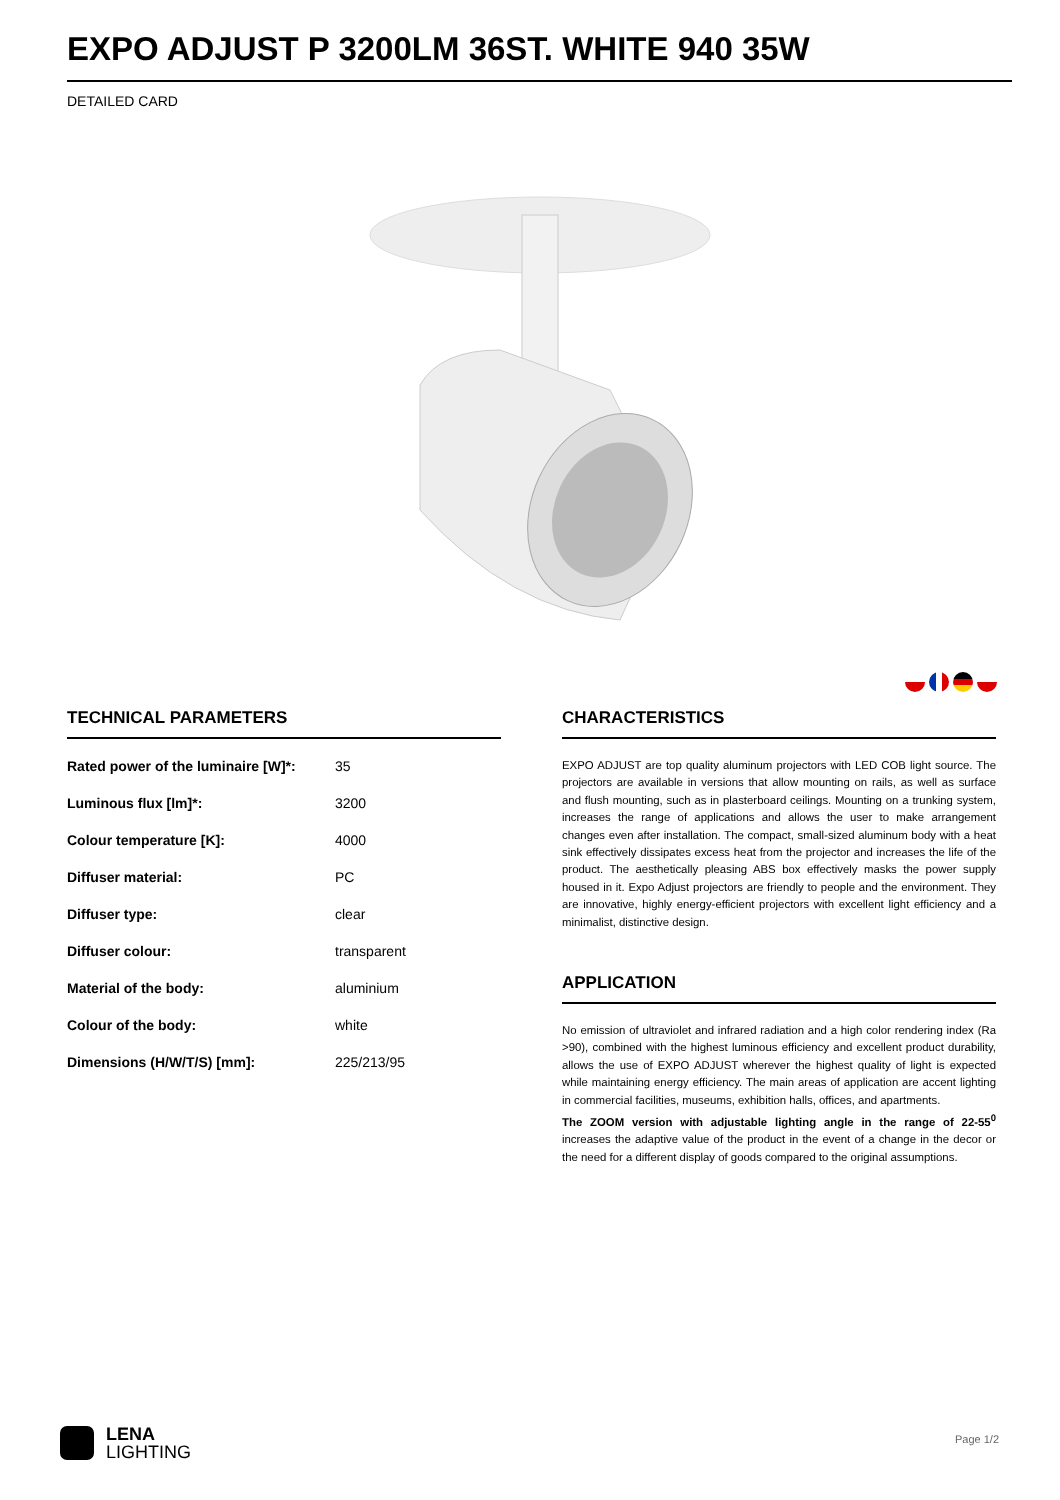EXPO ADJUST P 3200LM 36ST. WHITE 940 35W
DETAILED CARD
TECHNICAL PARAMETERS
| Rated power of the luminaire [W]*: | 35 |
| Luminous flux [lm]*: | 3200 |
| Colour temperature [K]: | 4000 |
| Diffuser material: | PC |
| Diffuser type: | clear |
| Diffuser colour: | transparent |
| Material of the body: | aluminium |
| Colour of the body: | white |
| Dimensions (H/W/T/S) [mm]: | 225/213/95 |
CHARACTERISTICS
EXPO ADJUST are top quality aluminum projectors with LED COB light source. The projectors are available in versions that allow mounting on rails, as well as surface and flush mounting, such as in plasterboard ceilings. Mounting on a trunking system, increases the range of applications and allows the user to make arrangement changes even after installation. The compact, small-sized aluminum body with a heat sink effectively dissipates excess heat from the projector and increases the life of the product. The aesthetically pleasing ABS box effectively masks the power supply housed in it. Expo Adjust projectors are friendly to people and the environment. They are innovative, highly energy-efficient projectors with excellent light efficiency and a minimalist, distinctive design.
APPLICATION
No emission of ultraviolet and infrared radiation and a high color rendering index (Ra >90), combined with the highest luminous efficiency and excellent product durability, allows the use of EXPO ADJUST wherever the highest quality of light is expected while maintaining energy efficiency. The main areas of application are accent lighting in commercial facilities, museums, exhibition halls, offices, and apartments.
The ZOOM version with adjustable lighting angle in the range of 22-55<sup>0</sup> increases the adaptive value of the product in the event of a change in the decor or the need for a different display of goods compared to the original assumptions.
LENA
LIGHTING
Page 1/2